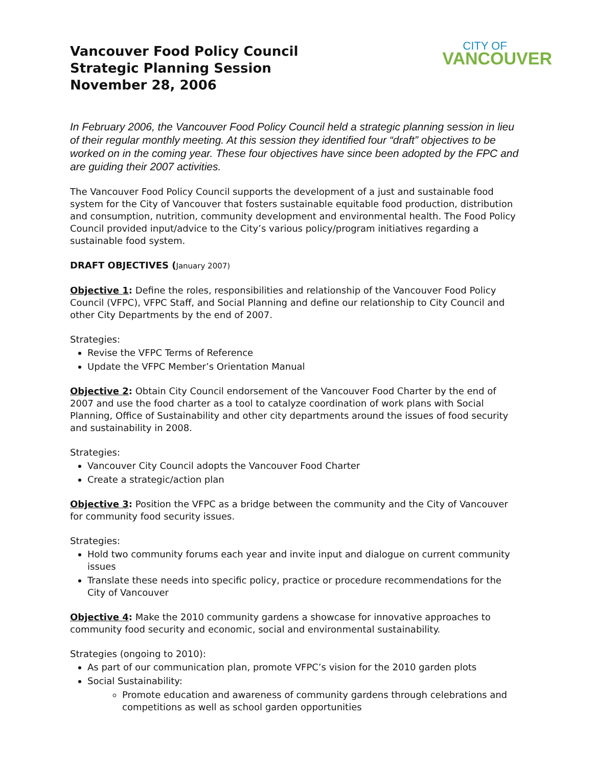Vancouver Food Policy Council
Strategic Planning Session
November 28, 2006
CITY OF
VANCOUVER
In February 2006, the Vancouver Food Policy Council held a strategic planning session in lieu of their regular monthly meeting. At this session they identified four “draft” objectives to be worked on in the coming year. These four objectives have since been adopted by the FPC and are guiding their 2007 activities.
The Vancouver Food Policy Council supports the development of a just and sustainable food system for the City of Vancouver that fosters sustainable equitable food production, distribution and consumption, nutrition, community development and environmental health. The Food Policy Council provided input/advice to the City’s various policy/program initiatives regarding a sustainable food system.
DRAFT OBJECTIVES (January 2007)
Objective 1: Define the roles, responsibilities and relationship of the Vancouver Food Policy Council (VFPC), VFPC Staff, and Social Planning and define our relationship to City Council and other City Departments by the end of 2007.
Strategies:
Revise the VFPC Terms of Reference
Update the VFPC Member’s Orientation Manual
Objective 2: Obtain City Council endorsement of the Vancouver Food Charter by the end of 2007 and use the food charter as a tool to catalyze coordination of work plans with Social Planning, Office of Sustainability and other city departments around the issues of food security and sustainability in 2008.
Strategies:
Vancouver City Council adopts the Vancouver Food Charter
Create a strategic/action plan
Objective 3: Position the VFPC as a bridge between the community and the City of Vancouver for community food security issues.
Strategies:
Hold two community forums each year and invite input and dialogue on current community issues
Translate these needs into specific policy, practice or procedure recommendations for the City of Vancouver
Objective 4: Make the 2010 community gardens a showcase for innovative approaches to community food security and economic, social and environmental sustainability.
Strategies (ongoing to 2010):
As part of our communication plan, promote VFPC’s vision for the 2010 garden plots
Social Sustainability:
Promote education and awareness of community gardens through celebrations and competitions as well as school garden opportunities